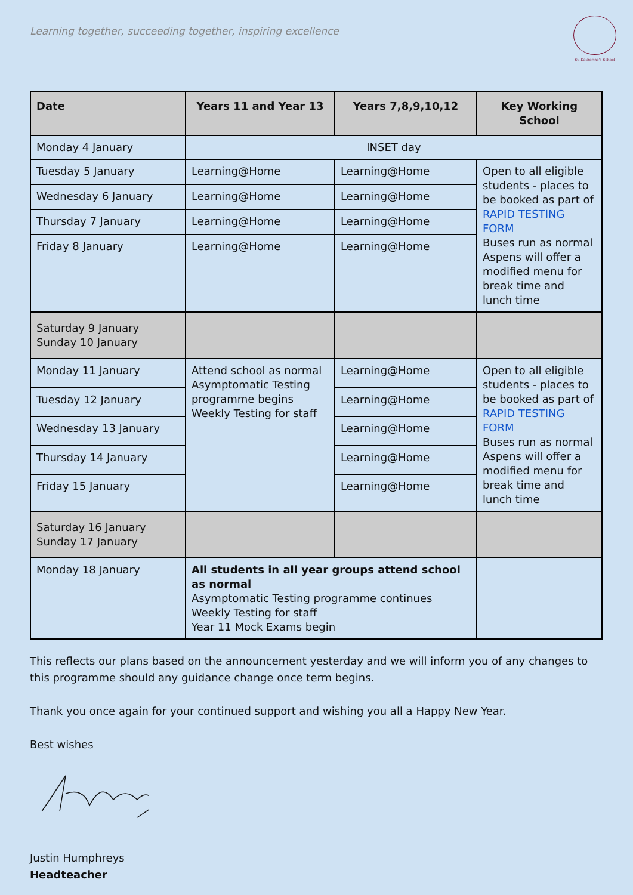Learning together, succeeding together, inspiring excellence
St. Katherine's School
| Date | Years 11 and Year 13 | Years 7,8,9,10,12 | Key Working School |
| --- | --- | --- | --- |
| Monday 4 January | INSET day | | |
| Tuesday 5 January | Learning@Home | Learning@Home | Open to all eligible students - places to be booked as part of RAPID TESTING FORM Buses run as normal Aspens will offer a modified menu for break time and lunch time |
| Wednesday 6 January | Learning@Home | Learning@Home | |
| Thursday 7 January | Learning@Home | Learning@Home | |
| Friday 8 January | Learning@Home | Learning@Home | |
| Saturday 9 January Sunday 10 January | | | |
| Monday 11 January | Attend school as normal Asymptomatic Testing programme begins Weekly Testing for staff | Learning@Home | Open to all eligible students - places to be booked as part of RAPID TESTING FORM Buses run as normal Aspens will offer a modified menu for break time and lunch time |
| Tuesday 12 January | | Learning@Home | |
| Wednesday 13 January | | Learning@Home | |
| Thursday 14 January | | Learning@Home | |
| Friday 15 January | | Learning@Home | |
| Saturday 16 January Sunday 17 January | | | |
| Monday 18 January | All students in all year groups attend school as normal Asymptomatic Testing programme continues Weekly Testing for staff Year 11 Mock Exams begin | | |
This reflects our plans based on the announcement yesterday and we will inform you of any changes to this programme should any guidance change once term begins.
Thank you once again for your continued support and wishing you all a Happy New Year.
Best wishes
Justin Humphreys
Headteacher